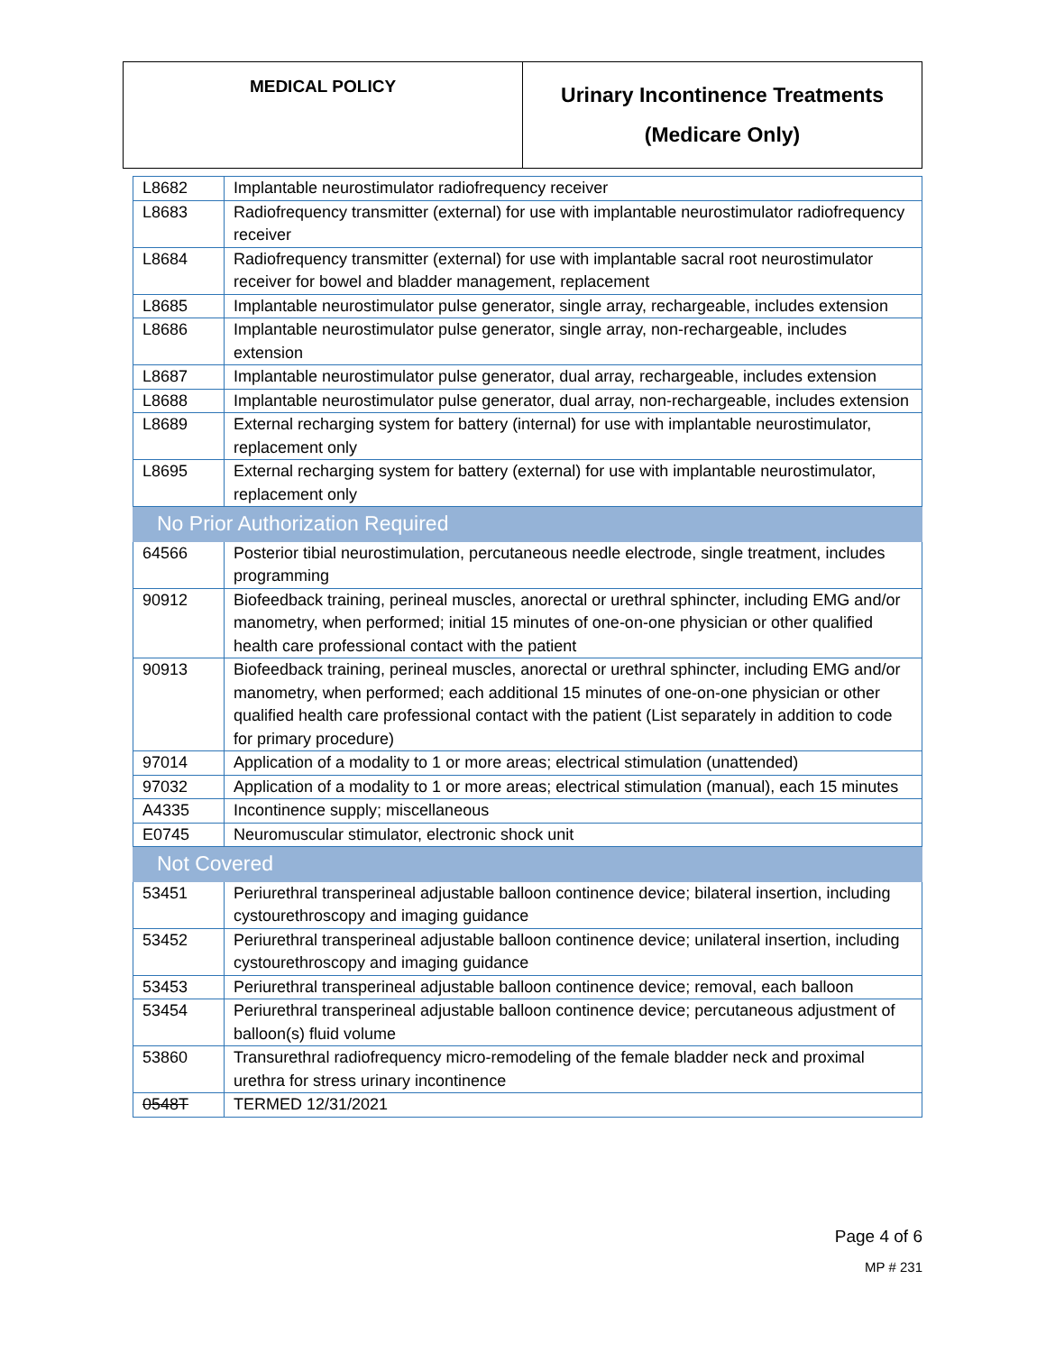| MEDICAL POLICY | Urinary Incontinence Treatments (Medicare Only) |
| L8682 | Implantable neurostimulator radiofrequency receiver |
| L8683 | Radiofrequency transmitter (external) for use with implantable neurostimulator radiofrequency receiver |
| L8684 | Radiofrequency transmitter (external) for use with implantable sacral root neurostimulator receiver for bowel and bladder management, replacement |
| L8685 | Implantable neurostimulator pulse generator, single array, rechargeable, includes extension |
| L8686 | Implantable neurostimulator pulse generator, single array, non-rechargeable, includes extension |
| L8687 | Implantable neurostimulator pulse generator, dual array, rechargeable, includes extension |
| L8688 | Implantable neurostimulator pulse generator, dual array, non-rechargeable, includes extension |
| L8689 | External recharging system for battery (internal) for use with implantable neurostimulator, replacement only |
| L8695 | External recharging system for battery (external) for use with implantable neurostimulator, replacement only |
| No Prior Authorization Required | |
| 64566 | Posterior tibial neurostimulation, percutaneous needle electrode, single treatment, includes programming |
| 90912 | Biofeedback training, perineal muscles, anorectal or urethral sphincter, including EMG and/or manometry, when performed; initial 15 minutes of one-on-one physician or other qualified health care professional contact with the patient |
| 90913 | Biofeedback training, perineal muscles, anorectal or urethral sphincter, including EMG and/or manometry, when performed; each additional 15 minutes of one-on-one physician or other qualified health care professional contact with the patient (List separately in addition to code for primary procedure) |
| 97014 | Application of a modality to 1 or more areas; electrical stimulation (unattended) |
| 97032 | Application of a modality to 1 or more areas; electrical stimulation (manual), each 15 minutes |
| A4335 | Incontinence supply; miscellaneous |
| E0745 | Neuromuscular stimulator, electronic shock unit |
| Not Covered | |
| 53451 | Periurethral transperineal adjustable balloon continence device; bilateral insertion, including cystourethroscopy and imaging guidance |
| 53452 | Periurethral transperineal adjustable balloon continence device; unilateral insertion, including cystourethroscopy and imaging guidance |
| 53453 | Periurethral transperineal adjustable balloon continence device; removal, each balloon |
| 53454 | Periurethral transperineal adjustable balloon continence device; percutaneous adjustment of balloon(s) fluid volume |
| 53860 | Transurethral radiofrequency micro-remodeling of the female bladder neck and proximal urethra for stress urinary incontinence |
| 0548T | TERMED 12/31/2021 |
Page 4 of 6
MP # 231